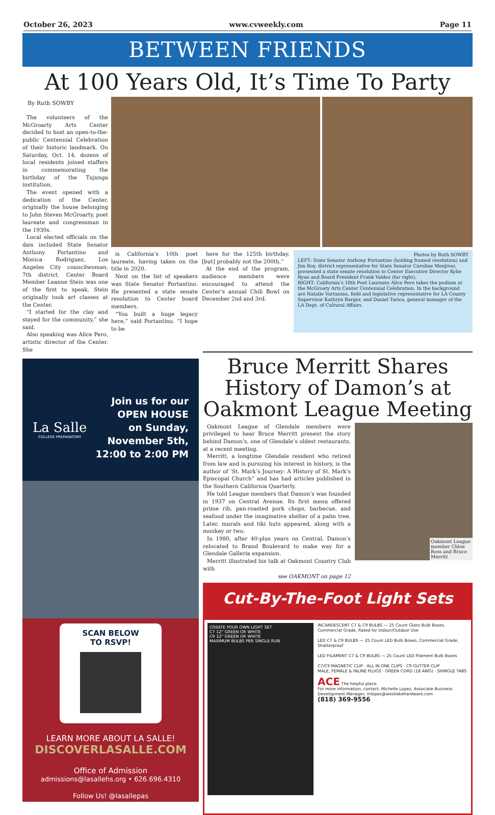October 26, 2023 www.cvweekly.com Page 11
BETWEEN FRIENDS
At 100 Years Old, It’s Time To Party
By Ruth SOWBY
The volunteers of the McGroarty Arts Center decided to host an open-to-the-public Centennial Celebration of their historic landmark. On Saturday, Oct. 14, dozens of local residents joined staffers in commemorating the birthday of the Tujunga institution.
The event opened with a dedication of the Center, originally the house belonging to John Steven McGroarty, poet laureate and congressman in the 1930s.
Local elected officials on the dais included State Senator Anthony Portantino and Monica Rodriguez, Los Angeles City councilwoman, 7th district. Center Board Member Leanne Stein was one of the first to speak. Stein originally took art classes at the Center.
“I started for the clay and stayed for the community,” she said.
Also speaking was Alice Pero, artistic director of the Center. She
is California’s 10th poet laureate, having taken on the title in 2020.
Next on the list of speakers was State Senator Portantino. He presented a state senate resolution to Center board members.
“You built a huge legacy here,” said Portantino. “I hope to be
here for the 125th birthday, [but] probably not the 200th.”
At the end of the program, audience members were encouraged to attend the Center’s annual Chili Bowl on December 2nd and 3rd.
Photos by Ruth SOWBY
LEFT: State Senator Anthony Portantino (holding framed resolution) and Jim Roy, district representative for State Senator Caroline Menjivar, presented a state senate resolution to Center Executive Director Kylie Ryan and Board President Frank Valdez (far right).
RIGHT: California’s 10th Poet Laureate Alice Pero takes the podium at the McGroaty Arts Center Centennial Celebration. In the background are Natalie Vartanian, field and legislative representative for LA County Supervisor Kathryn Barger, and Daniel Tarica, general manager of the LA Dept. of Cultural Affairs.
La Salle
COLLEGE PREPARATORY
Join us for our
OPEN HOUSE
on Sunday,
November 5th,
12:00 to 2:00 PM
SCAN BELOW
TO RSVP!
LEARN MORE ABOUT LA SALLE!
DISCOVERLASALLE.COM
Office of Admission
admissions@lasallehs.org • 626.696.4310
Follow Us! @lasallepas
Bruce Merritt Shares History of Damon’s at Oakmont League Meeting
Oakmont League of Glendale members were privileged to hear Bruce Merritt present the story behind Damon’s, one of Glendale’s oldest restaurants, at a recent meeting.
Merritt, a longtime Glendale resident who retired from law and is pursuing his interest in history, is the author of ‘St. Mark’s Journey: A History of St. Mark’s Episcopal Church” and has had articles published in the Southern California Quarterly.
He told League members that Damon’s was founded in 1937 on Central Avenue. Its first menu offered prime rib, pan-roasted pork chops, barbecue, and seafood under the imaginative shelter of a palm tree. Later, murals and tiki huts appeared, along with a monkey or two.
In 1980, after 40-plus years on Central, Damon’s relocated to Brand Boulevard to make way for a Glendale Galleria expansion.
Merritt illustrated his talk at Oakmont Country Club with
see OAKMONT on page 12
Oakmont League member Chloe Ross and Bruce Merritt
Cut-By-The-Foot Light Sets
CREATE YOUR OWN LIGHT SET
C7 12" GREEN OR WHITE
C9 12" GREEN OR WHITE
MAXIMUM BULBS PER SINGLE RUN
INCANDESCENT C7 & C9 BULBS — 25 Count Glass Bulb Boxes, Commercial Grade, Rated for Indoor/Outdoor Use
LED C7 & C9 BULBS — 25 Count LED Bulb Boxes, Commercial Grade, Shatterproof
LED FILAMENT C7 & C9 BULBS — 25 Count LED Filament Bulb Boxes
C7/C9 MAGNETIC CLIP · ALL IN ONE CLIPS · C9 GUTTER CLIP
MALE, FEMALE & INLINE PLUGS · GREEN CORD (18 AWG) · SHINGLE TABS
ACE The helpful place.
For more information, contact: Michelle Lopez, Associate Business Development Manager, mlopez@westlakehardware.com
(818) 369-9556